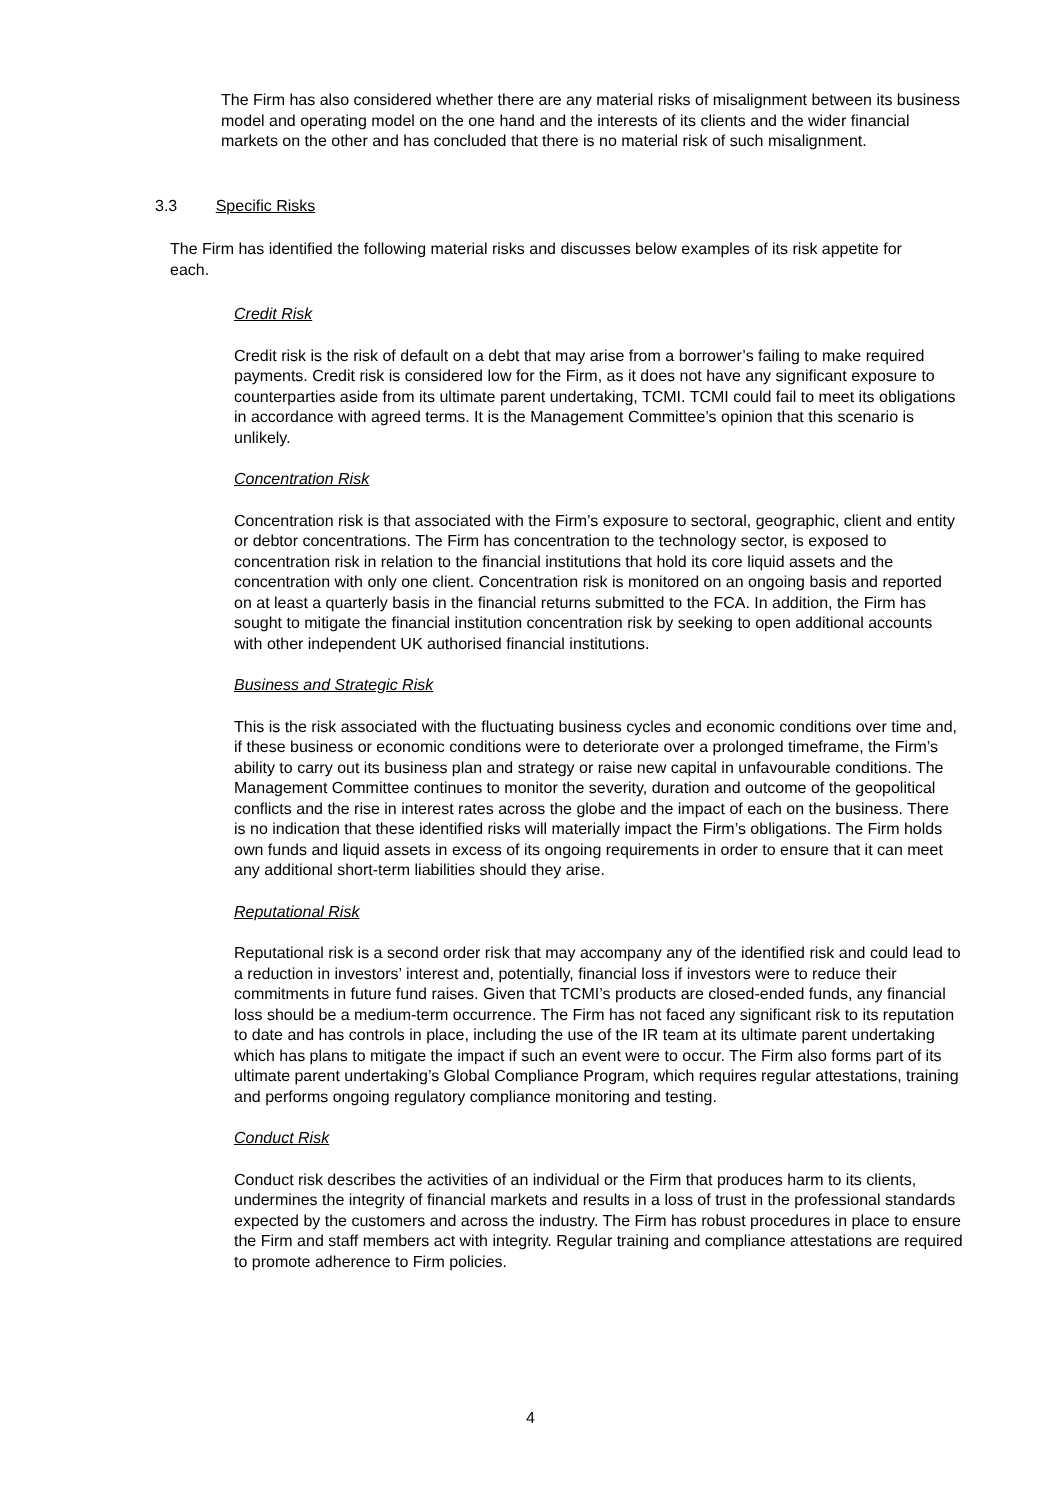The Firm has also considered whether there are any material risks of misalignment between its business model and operating model on the one hand and the interests of its clients and the wider financial markets on the other and has concluded that there is no material risk of such misalignment.
3.3 Specific Risks
The Firm has identified the following material risks and discusses below examples of its risk appetite for each.
Credit Risk
Credit risk is the risk of default on a debt that may arise from a borrower’s failing to make required payments. Credit risk is considered low for the Firm, as it does not have any significant exposure to counterparties aside from its ultimate parent undertaking, TCMI. TCMI could fail to meet its obligations in accordance with agreed terms. It is the Management Committee’s opinion that this scenario is unlikely.
Concentration Risk
Concentration risk is that associated with the Firm’s exposure to sectoral, geographic, client and entity or debtor concentrations. The Firm has concentration to the technology sector, is exposed to concentration risk in relation to the financial institutions that hold its core liquid assets and the concentration with only one client. Concentration risk is monitored on an ongoing basis and reported on at least a quarterly basis in the financial returns submitted to the FCA. In addition, the Firm has sought to mitigate the financial institution concentration risk by seeking to open additional accounts with other independent UK authorised financial institutions.
Business and Strategic Risk
This is the risk associated with the fluctuating business cycles and economic conditions over time and, if these business or economic conditions were to deteriorate over a prolonged timeframe, the Firm’s ability to carry out its business plan and strategy or raise new capital in unfavourable conditions. The Management Committee continues to monitor the severity, duration and outcome of the geopolitical conflicts and the rise in interest rates across the globe and the impact of each on the business. There is no indication that these identified risks will materially impact the Firm’s obligations. The Firm holds own funds and liquid assets in excess of its ongoing requirements in order to ensure that it can meet any additional short-term liabilities should they arise.
Reputational Risk
Reputational risk is a second order risk that may accompany any of the identified risk and could lead to a reduction in investors’ interest and, potentially, financial loss if investors were to reduce their commitments in future fund raises. Given that TCMI’s products are closed-ended funds, any financial loss should be a medium-term occurrence. The Firm has not faced any significant risk to its reputation to date and has controls in place, including the use of the IR team at its ultimate parent undertaking which has plans to mitigate the impact if such an event were to occur. The Firm also forms part of its ultimate parent undertaking’s Global Compliance Program, which requires regular attestations, training and performs ongoing regulatory compliance monitoring and testing.
Conduct Risk
Conduct risk describes the activities of an individual or the Firm that produces harm to its clients, undermines the integrity of financial markets and results in a loss of trust in the professional standards expected by the customers and across the industry. The Firm has robust procedures in place to ensure the Firm and staff members act with integrity. Regular training and compliance attestations are required to promote adherence to Firm policies.
4